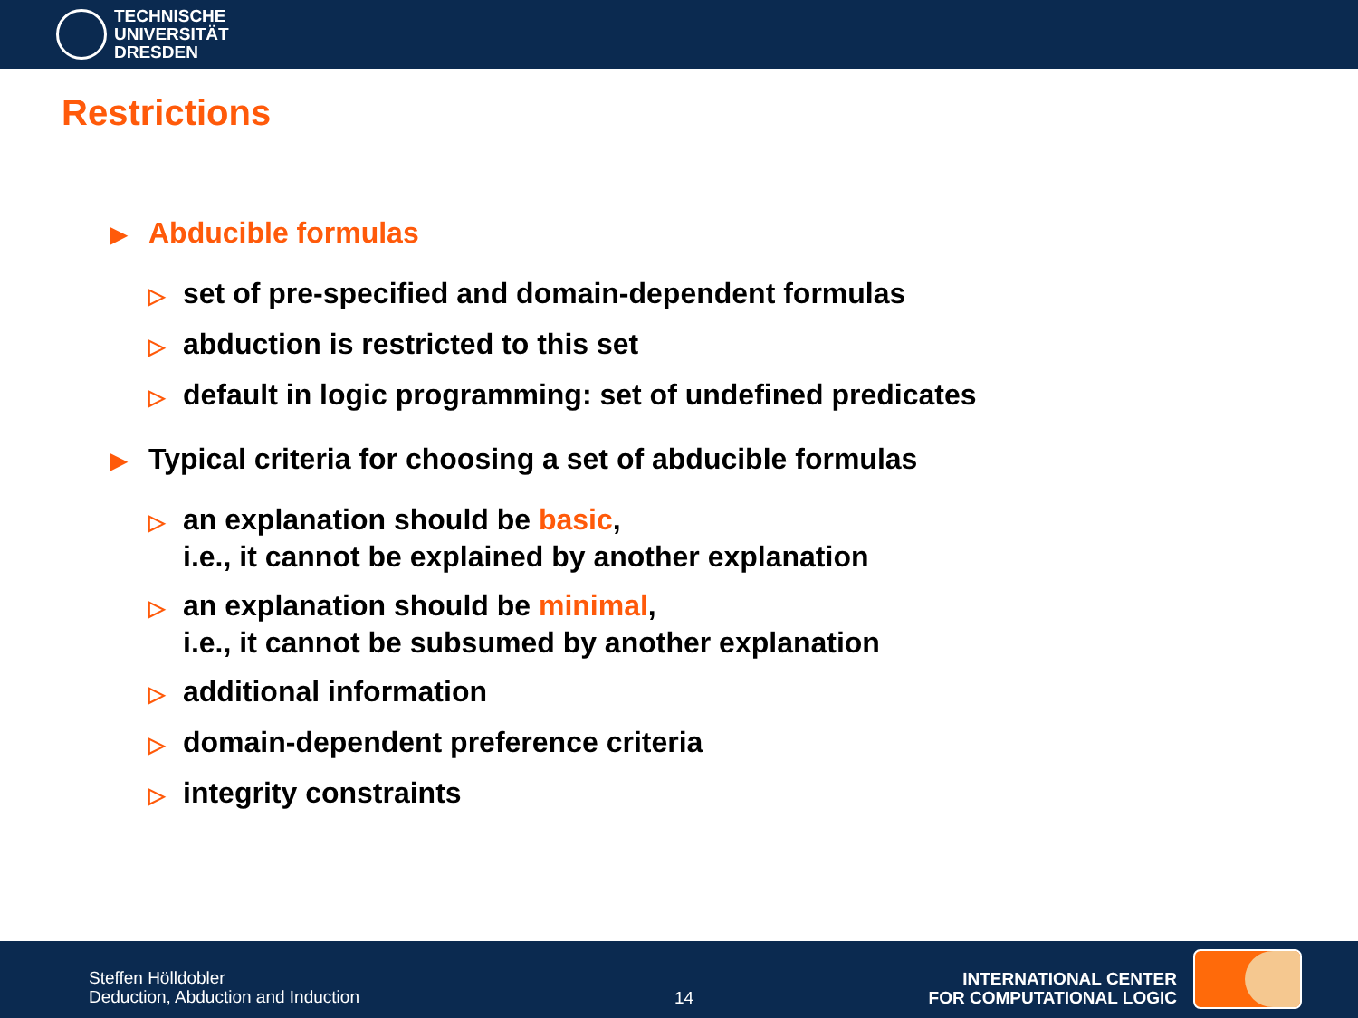TECHNISCHE
UNIVERSITÄT
DRESDEN
Restrictions
▶ Abducible formulas
▷ set of pre-specified and domain-dependent formulas
▷ abduction is restricted to this set
▷ default in logic programming: set of undefined predicates
▶ Typical criteria for choosing a set of abducible formulas
▷ an explanation should be basic,
i.e., it cannot be explained by another explanation
▷ an explanation should be minimal,
i.e., it cannot be subsumed by another explanation
▷ additional information
▷ domain-dependent preference criteria
▷ integrity constraints
Steffen Hölldobler
Deduction, Abduction and Induction
14
INTERNATIONAL CENTER
FOR COMPUTATIONAL LOGIC